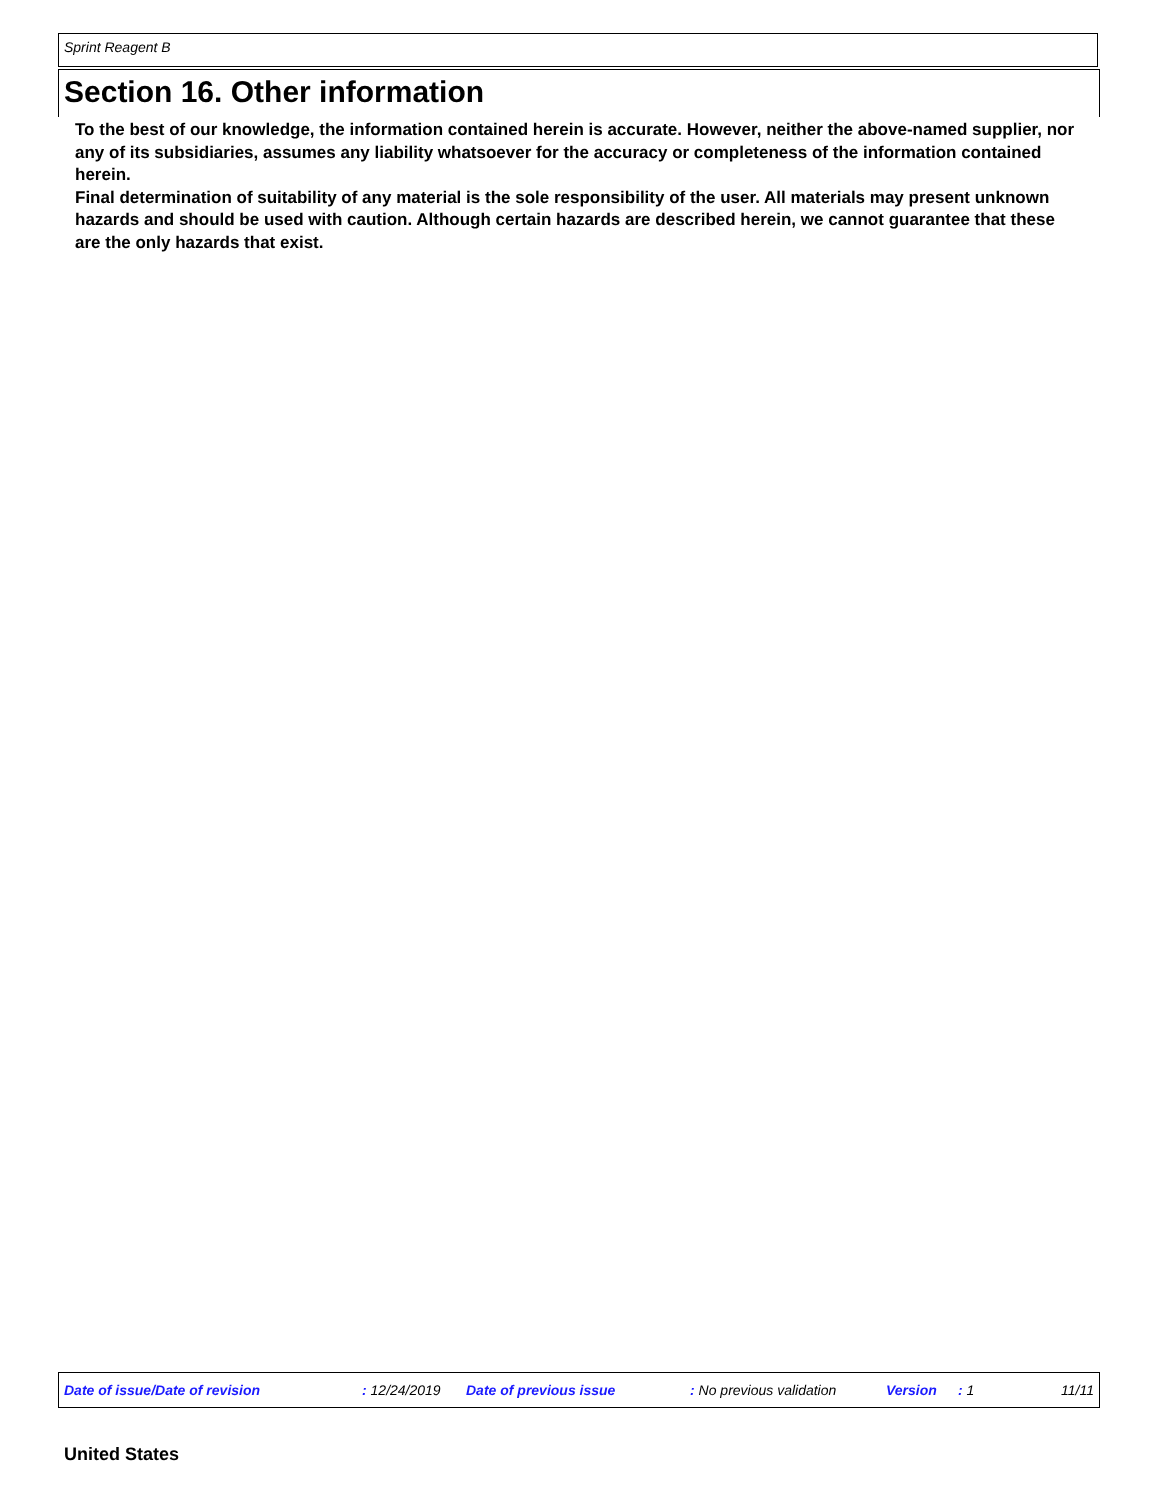Sprint Reagent B
Section 16. Other information
To the best of our knowledge, the information contained herein is accurate. However, neither the above-named supplier, nor any of its subsidiaries, assumes any liability whatsoever for the accuracy or completeness of the information contained herein.
Final determination of suitability of any material is the sole responsibility of the user. All materials may present unknown hazards and should be used with caution. Although certain hazards are described herein, we cannot guarantee that these are the only hazards that exist.
Date of issue/Date of revision : 12/24/2019 Date of previous issue : No previous validation Version : 1 11/11
United States